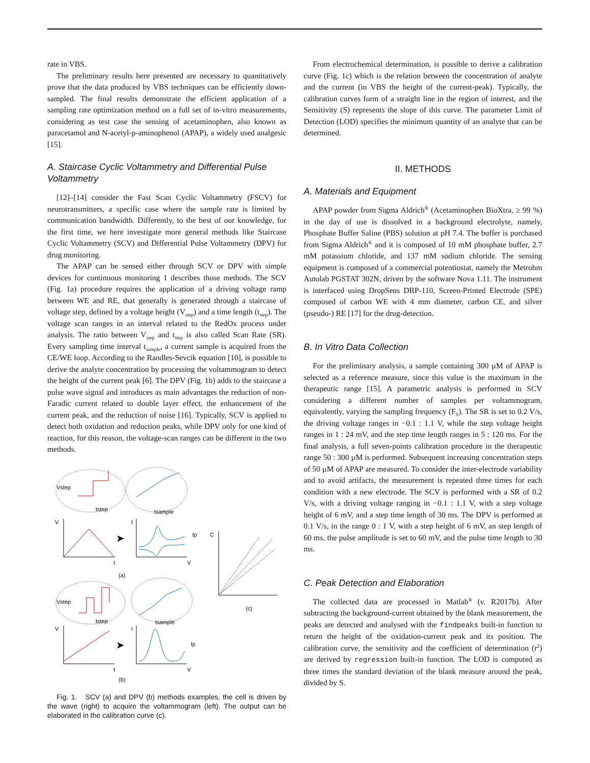rate in VBS.
The preliminary results here presented are necessary to quantitatively prove that the data produced by VBS techniques can be efficiently down-sampled. The final results demonstrate the efficient application of a sampling rate optimization method on a full set of in-vitro measurements, considering as test case the sensing of acetaminophen, also known as paracetamol and N-acetyl-p-aminophenol (APAP), a widely used analgesic [15].
A. Staircase Cyclic Voltammetry and Differential Pulse Voltammetry
[12]–[14] consider the Fast Scan Cyclic Voltammetry (FSCV) for neurotransmitters, a specific case where the sample rate is limited by communication bandwidth. Differently, to the best of our knowledge, for the first time, we here investigate more general methods like Staircase Cyclic Voltammetry (SCV) and Differential Pulse Voltammetry (DPV) for drug monitoring.
The APAP can be sensed either through SCV or DPV with simple devices for continuous monitoring 1 describes those methods. The SCV (Fig. 1a) procedure requires the application of a driving voltage ramp between WE and RE, that generally is generated through a staircase of voltage step, defined by a voltage height (V<sub>step</sub>) and a time length (t<sub>step</sub>). The voltage scan ranges in an interval related to the RedOx process under analysis. The ratio between V<sub>step</sub> and t<sub>step</sub> is also called Scan Rate (SR). Every sampling time interval t<sub>sample</sub>, a current sample is acquired from the CE/WE loop. According to the Randles-Sevcik equation [10], is possible to derive the analyte concentration by processing the voltammogram to detect the height of the current peak [6]. The DPV (Fig. 1b) adds to the staircase a pulse wave signal and introduces as main advantages the reduction of non-Faradic current related to double layer effect, the enhancement of the current peak, and the reduction of noise [16]. Typically, SCV is applied to detect both oxidation and reduction peaks, while DPV only for one kind of reaction, for this reason, the voltage-scan ranges can be different in the two methods.
Vstep
tstep
tsample
V
t
➤
I
Ip
V
(a)
C
(c)
Vstep
tstep
tsample
V
t
➤
I
Ip
V
(b)
Fig. 1. SCV (a) and DPV (b) methods examples, the cell is driven by the wave (right) to acquire the voltammogram (left). The output can be elaborated in the calibration curve (c).
From electrochemical determination, is possible to derive a calibration curve (Fig. 1c) which is the relation between the concentration of analyte and the current (in VBS the height of the current-peak). Typically, the calibration curves form of a straight line in the region of interest, and the Sensitivity (S) represents the slope of this curve. The parameter Limit of Detection (LOD) specifies the minimum quantity of an analyte that can be determined.
II. METHODS
A. Materials and Equipment
APAP powder from Sigma Aldrich<sup>®</sup> (Acetaminophen BioXtra, ≥ 99 %) in the day of use is dissolved in a background electrolyte, namely, Phosphate Buffer Saline (PBS) solution at pH 7.4. The buffer is purchased from Sigma Aldrich<sup>®</sup> and it is composed of 10 mM phosphate buffer, 2.7 mM potassium chloride, and 137 mM sodium chloride. The sensing equipment is composed of a commercial potentiostat, namely the Metrohm Autolab PGSTAT 302N, driven by the software Nova 1.11. The instrument is interfaced using DropSens DRP-110, Screen-Printed Electrode (SPE) composed of carbon WE with 4 mm diameter, carbon CE, and silver (pseudo-) RE [17] for the drug-detection.
B. In Vitro Data Collection
For the preliminary analysis, a sample containing 300 µM of APAP is selected as a reference measure, since this value is the maximum in the therapeutic range [15]. A parametric analysis is performed in SCV considering a different number of samples per voltammogram, equivalently, varying the sampling frequency (F<sub>S</sub>). The SR is set to 0.2 V/s, the driving voltage ranges in −0.1 : 1.1 V, while the step voltage height ranges in 1 : 24 mV, and the step time length ranges in 5 : 120 ms. For the final analysis, a full seven-points calibration procedure in the therapeutic range 50 : 300 µM is performed. Subsequent increasing concentration steps of 50 µM of APAP are measured. To consider the inter-electrode variability and to avoid artifacts, the measurement is repeated three times for each condition with a new electrode. The SCV is performed with a SR of 0.2 V/s, with a driving voltage ranging in −0.1 : 1.1 V, with a step voltage height of 6 mV, and a step time length of 30 ms. The DPV is performed at 0.1 V/s, in the range 0 : 1 V, with a step height of 6 mV, an step length of 60 ms, the pulse amplitude is set to 60 mV, and the pulse time length to 30 ms.
C. Peak Detection and Elaboration
The collected data are processed in Matlab<sup>®</sup> (v. R2017b). After subtracting the background-current obtained by the blank measurement, the peaks are detected and analysed with the findpeaks built-in function to return the height of the oxidation-current peak and its position. The calibration curve, the sensitivity and the coefficient of determination (r<sup>2</sup>) are derived by regression built-in function. The LOD is computed as three times the standard deviation of the blank measure around the peak, divided by S.